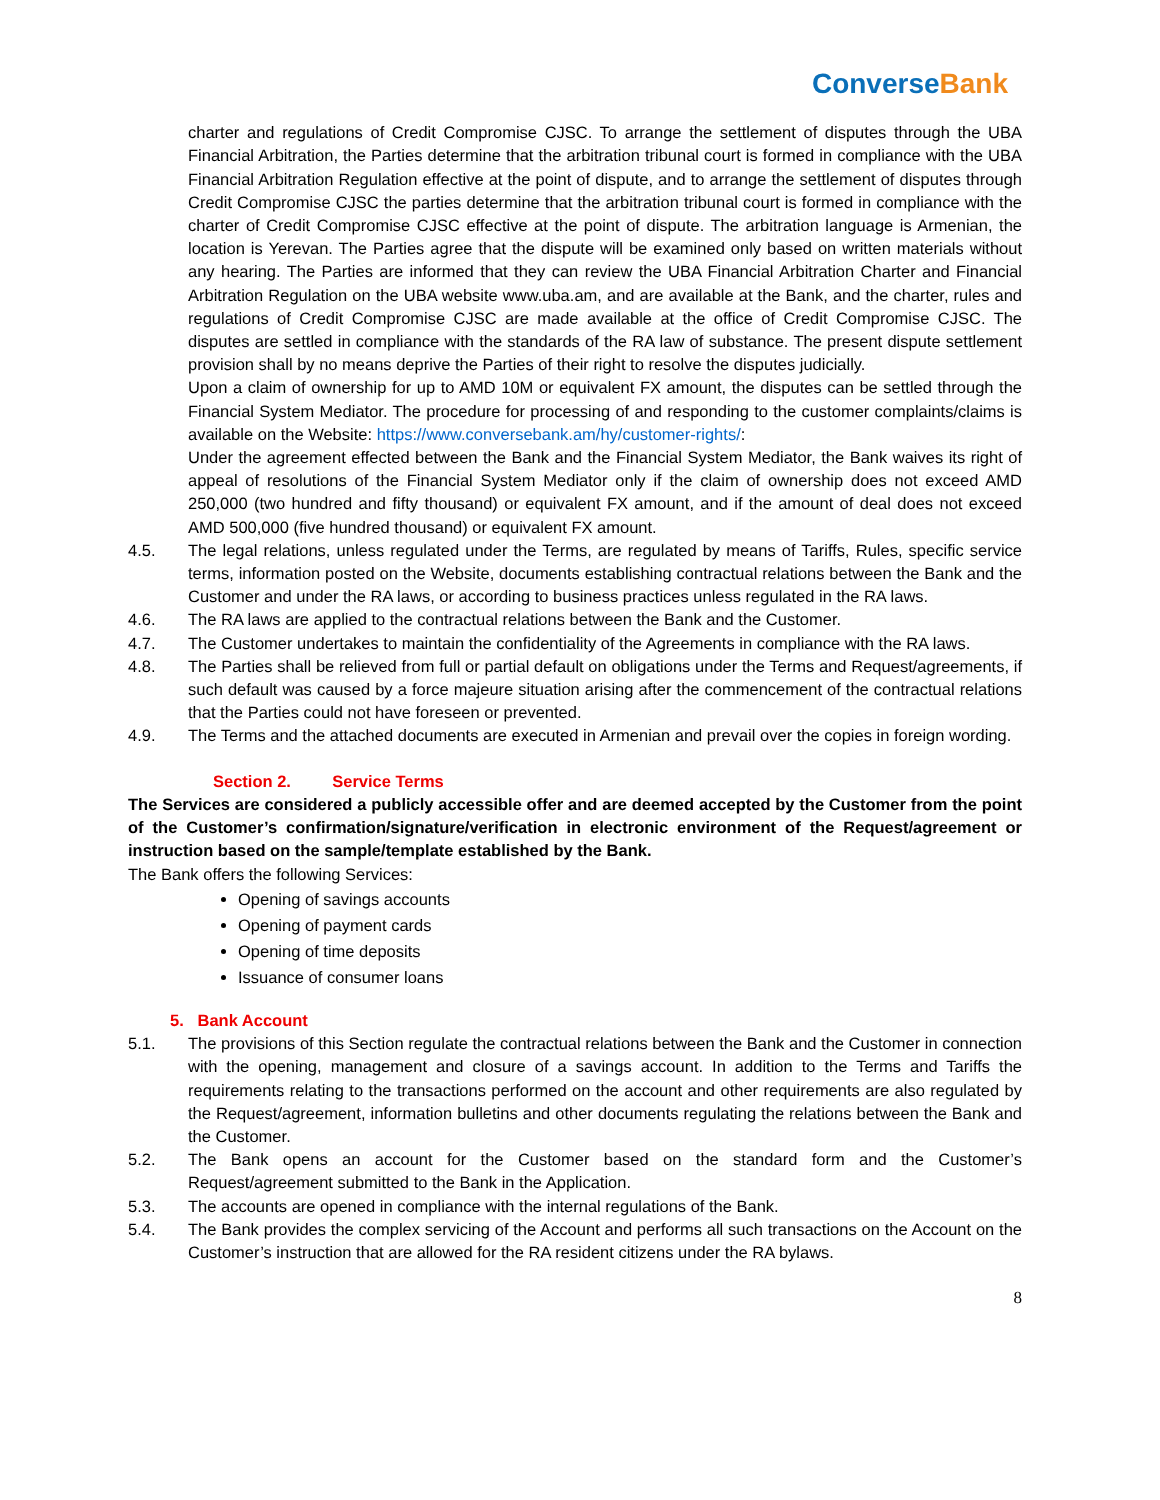ConverseBank
charter and regulations of Credit Compromise CJSC. To arrange the settlement of disputes through the UBA Financial Arbitration, the Parties determine that the arbitration tribunal court is formed in compliance with the UBA Financial Arbitration Regulation effective at the point of dispute, and to arrange the settlement of disputes through Credit Compromise CJSC the parties determine that the arbitration tribunal court is formed in compliance with the charter of Credit Compromise CJSC effective at the point of dispute. The arbitration language is Armenian, the location is Yerevan. The Parties agree that the dispute will be examined only based on written materials without any hearing. The Parties are informed that they can review the UBA Financial Arbitration Charter and Financial Arbitration Regulation on the UBA website www.uba.am, and are available at the Bank, and the charter, rules and regulations of Credit Compromise CJSC are made available at the office of Credit Compromise CJSC. The disputes are settled in compliance with the standards of the RA law of substance. The present dispute settlement provision shall by no means deprive the Parties of their right to resolve the disputes judicially.
Upon a claim of ownership for up to AMD 10M or equivalent FX amount, the disputes can be settled through the Financial System Mediator. The procedure for processing of and responding to the customer complaints/claims is available on the Website: https://www.conversebank.am/hy/customer-rights/:
Under the agreement effected between the Bank and the Financial System Mediator, the Bank waives its right of appeal of resolutions of the Financial System Mediator only if the claim of ownership does not exceed AMD 250,000 (two hundred and fifty thousand) or equivalent FX amount, and if the amount of deal does not exceed AMD 500,000 (five hundred thousand) or equivalent FX amount.
4.5. The legal relations, unless regulated under the Terms, are regulated by means of Tariffs, Rules, specific service terms, information posted on the Website, documents establishing contractual relations between the Bank and the Customer and under the RA laws, or according to business practices unless regulated in the RA laws.
4.6. The RA laws are applied to the contractual relations between the Bank and the Customer.
4.7. The Customer undertakes to maintain the confidentiality of the Agreements in compliance with the RA laws.
4.8. The Parties shall be relieved from full or partial default on obligations under the Terms and Request/agreements, if such default was caused by a force majeure situation arising after the commencement of the contractual relations that the Parties could not have foreseen or prevented.
4.9. The Terms and the attached documents are executed in Armenian and prevail over the copies in foreign wording.
Section 2. Service Terms
The Services are considered a publicly accessible offer and are deemed accepted by the Customer from the point of the Customer’s confirmation/signature/verification in electronic environment of the Request/agreement or instruction based on the sample/template established by the Bank.
The Bank offers the following Services:
Opening of savings accounts
Opening of payment cards
Opening of time deposits
Issuance of consumer loans
5. Bank Account
5.1. The provisions of this Section regulate the contractual relations between the Bank and the Customer in connection with the opening, management and closure of a savings account. In addition to the Terms and Tariffs the requirements relating to the transactions performed on the account and other requirements are also regulated by the Request/agreement, information bulletins and other documents regulating the relations between the Bank and the Customer.
5.2. The Bank opens an account for the Customer based on the standard form and the Customer’s Request/agreement submitted to the Bank in the Application.
5.3. The accounts are opened in compliance with the internal regulations of the Bank.
5.4. The Bank provides the complex servicing of the Account and performs all such transactions on the Account on the Customer’s instruction that are allowed for the RA resident citizens under the RA bylaws.
8